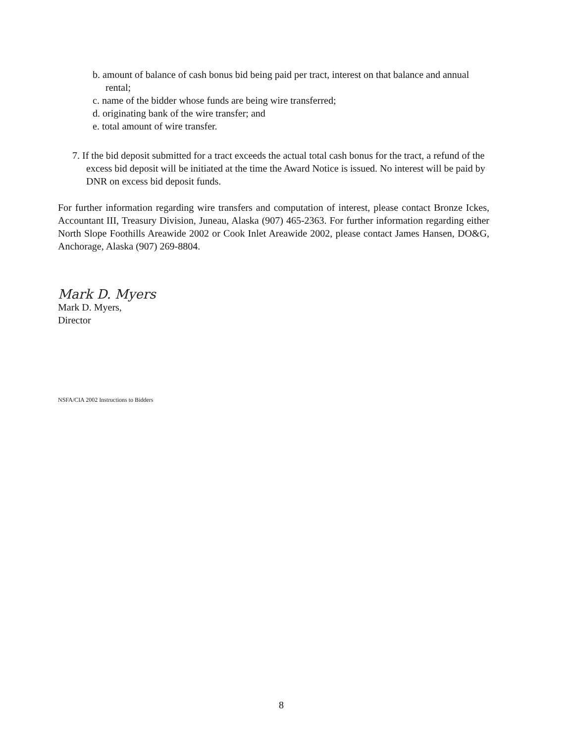b. amount of balance of cash bonus bid being paid per tract, interest on that balance and annual rental;
c. name of the bidder whose funds are being wire transferred;
d. originating bank of the wire transfer; and
e. total amount of wire transfer.
7. If the bid deposit submitted for a tract exceeds the actual total cash bonus for the tract, a refund of the excess bid deposit will be initiated at the time the Award Notice is issued. No interest will be paid by DNR on excess bid deposit funds.
For further information regarding wire transfers and computation of interest, please contact Bronze Ickes, Accountant III, Treasury Division, Juneau, Alaska (907) 465-2363. For further information regarding either North Slope Foothills Areawide 2002 or Cook Inlet Areawide 2002, please contact James Hansen, DO&G, Anchorage, Alaska (907) 269-8804.
Mark D. Myers
Mark D. Myers,
Director
NSFA/CIA 2002 Instructions to Bidders
8